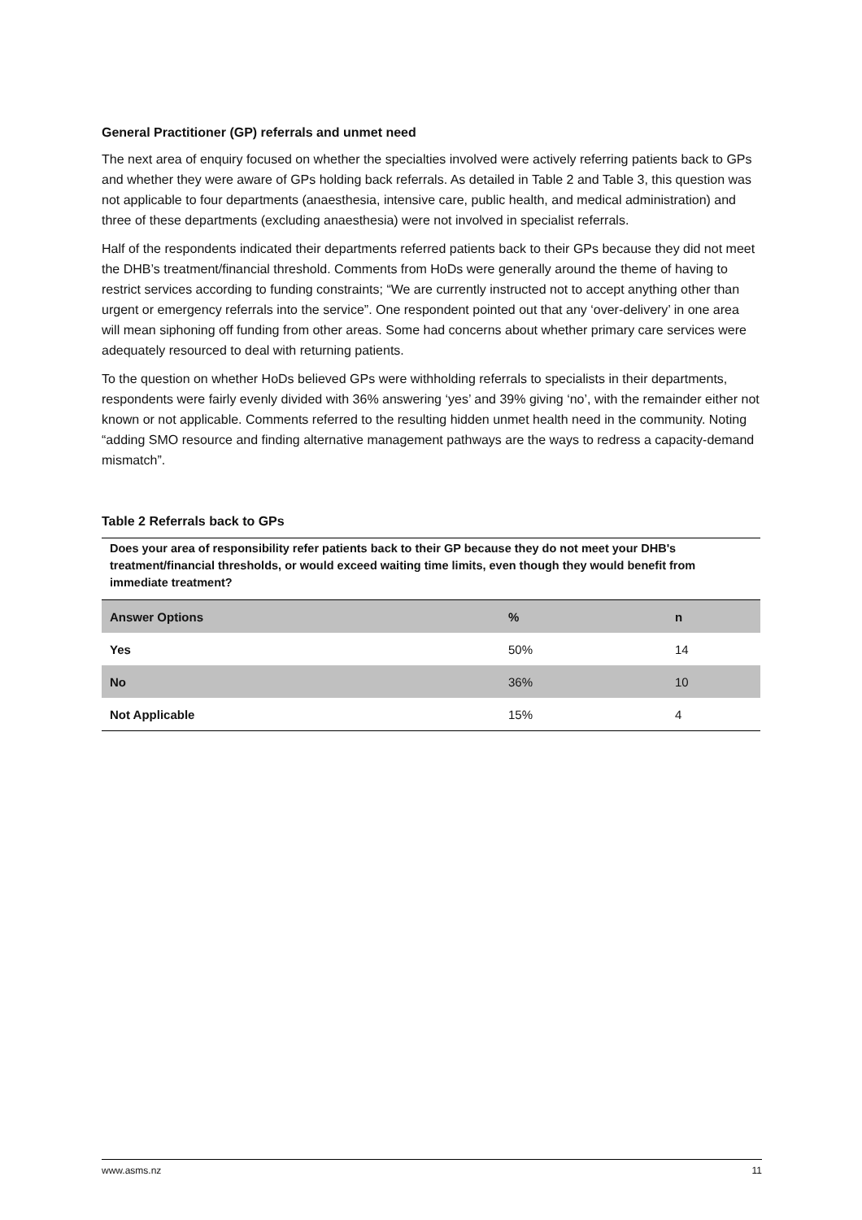General Practitioner (GP) referrals and unmet need
The next area of enquiry focused on whether the specialties involved were actively referring patients back to GPs and whether they were aware of GPs holding back referrals. As detailed in Table 2 and Table 3, this question was not applicable to four departments (anaesthesia, intensive care, public health, and medical administration) and three of these departments (excluding anaesthesia) were not involved in specialist referrals.
Half of the respondents indicated their departments referred patients back to their GPs because they did not meet the DHB’s treatment/financial threshold. Comments from HoDs were generally around the theme of having to restrict services according to funding constraints; “We are currently instructed not to accept anything other than urgent or emergency referrals into the service”. One respondent pointed out that any ‘over-delivery’ in one area will mean siphoning off funding from other areas. Some had concerns about whether primary care services were adequately resourced to deal with returning patients.
To the question on whether HoDs believed GPs were withholding referrals to specialists in their departments, respondents were fairly evenly divided with 36% answering ‘yes’ and 39% giving ‘no’, with the remainder either not known or not applicable. Comments referred to the resulting hidden unmet health need in the community. Noting “adding SMO resource and finding alternative management pathways are the ways to redress a capacity-demand mismatch”.
Table 2 Referrals back to GPs
Does your area of responsibility refer patients back to their GP because they do not meet your DHB's treatment/financial thresholds, or would exceed waiting time limits, even though they would benefit from immediate treatment?
| Answer Options | % | n |
| --- | --- | --- |
| Yes | 50% | 14 |
| No | 36% | 10 |
| Not Applicable | 15% | 4 |
www.asms.nz 11